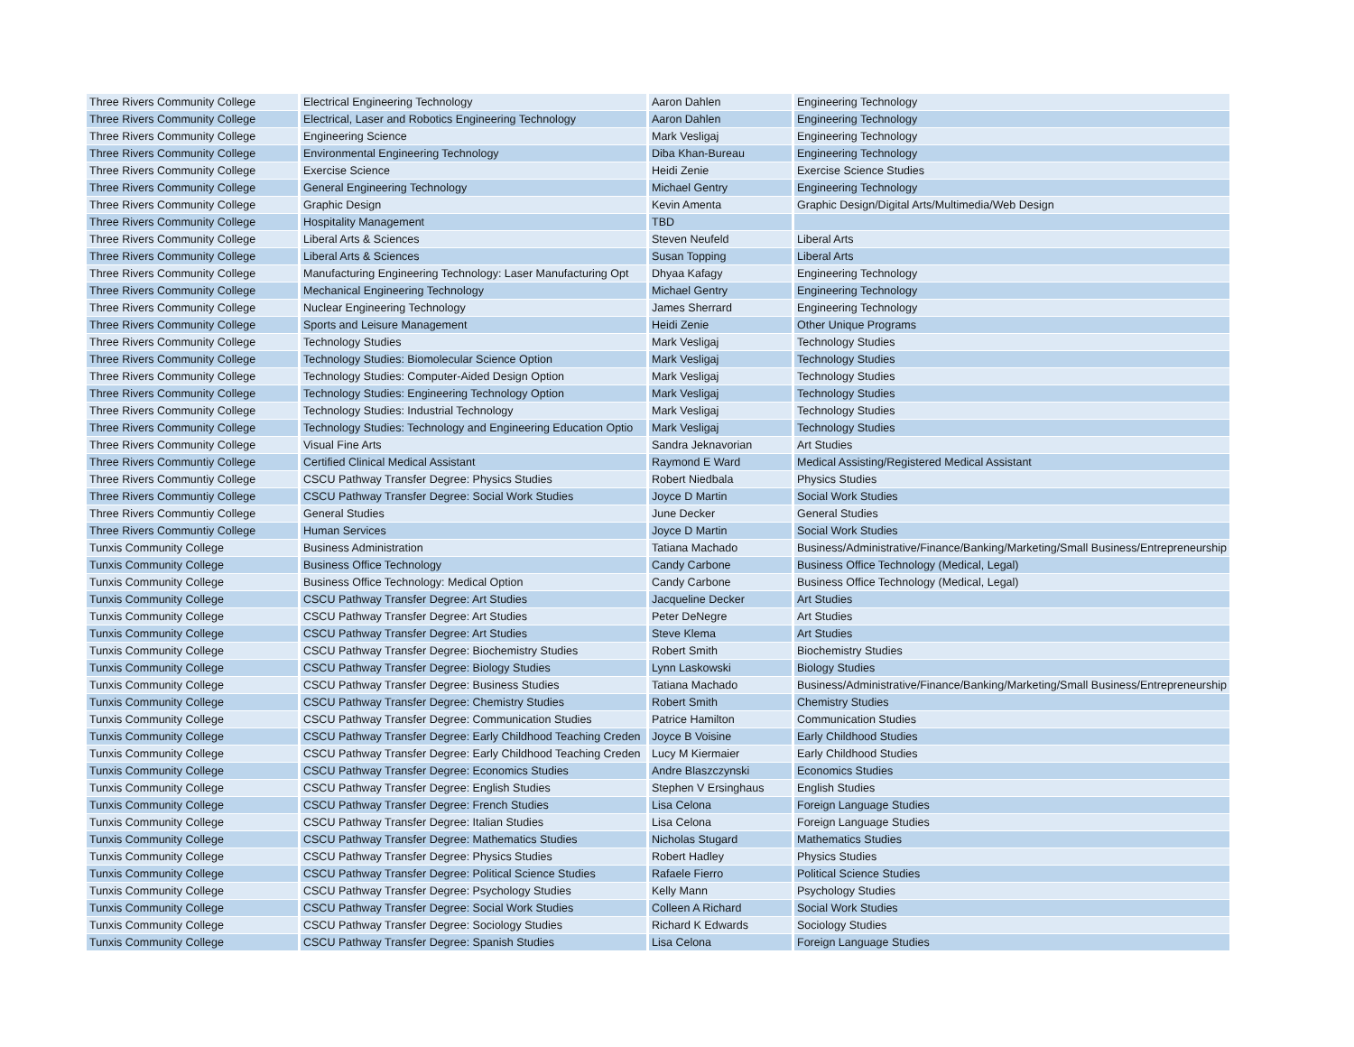| Three Rivers Community College | Electrical Engineering Technology | Aaron Dahlen | Engineering Technology |
| Three Rivers Community College | Electrical, Laser and Robotics Engineering Technology | Aaron Dahlen | Engineering Technology |
| Three Rivers Community College | Engineering Science | Mark Vesligaj | Engineering Technology |
| Three Rivers Community College | Environmental Engineering Technology | Diba Khan-Bureau | Engineering Technology |
| Three Rivers Community College | Exercise Science | Heidi Zenie | Exercise Science Studies |
| Three Rivers Community College | General Engineering Technology | Michael Gentry | Engineering Technology |
| Three Rivers Community College | Graphic Design | Kevin Amenta | Graphic Design/Digital Arts/Multimedia/Web Design |
| Three Rivers Community College | Hospitality Management | TBD | |
| Three Rivers Community College | Liberal Arts & Sciences | Steven Neufeld | Liberal Arts |
| Three Rivers Community College | Liberal Arts & Sciences | Susan Topping | Liberal Arts |
| Three Rivers Community College | Manufacturing Engineering Technology: Laser Manufacturing Opt | Dhyaa Kafagy | Engineering Technology |
| Three Rivers Community College | Mechanical Engineering Technology | Michael Gentry | Engineering Technology |
| Three Rivers Community College | Nuclear Engineering Technology | James Sherrard | Engineering Technology |
| Three Rivers Community College | Sports and Leisure Management | Heidi Zenie | Other Unique Programs |
| Three Rivers Community College | Technology Studies | Mark Vesligaj | Technology Studies |
| Three Rivers Community College | Technology Studies: Biomolecular Science Option | Mark Vesligaj | Technology Studies |
| Three Rivers Community College | Technology Studies: Computer-Aided Design Option | Mark Vesligaj | Technology Studies |
| Three Rivers Community College | Technology Studies: Engineering Technology Option | Mark Vesligaj | Technology Studies |
| Three Rivers Community College | Technology Studies: Industrial Technology | Mark Vesligaj | Technology Studies |
| Three Rivers Community College | Technology Studies: Technology and Engineering Education Optio | Mark Vesligaj | Technology Studies |
| Three Rivers Community College | Visual Fine Arts | Sandra Jeknavorian | Art Studies |
| Three Rivers Communtiy College | Certified Clinical Medical Assistant | Raymond E Ward | Medical Assisting/Registered Medical Assistant |
| Three Rivers Communtiy College | CSCU Pathway Transfer Degree: Physics Studies | Robert Niedbala | Physics Studies |
| Three Rivers Communtiy College | CSCU Pathway Transfer Degree: Social Work Studies | Joyce D Martin | Social Work Studies |
| Three Rivers Communtiy College | General Studies | June Decker | General Studies |
| Three Rivers Communtiy College | Human Services | Joyce D Martin | Social Work Studies |
| Tunxis Community College | Business Administration | Tatiana Machado | Business/Administrative/Finance/Banking/Marketing/Small Business/Entrepreneurship |
| Tunxis Community College | Business Office Technology | Candy Carbone | Business Office Technology (Medical, Legal) |
| Tunxis Community College | Business Office Technology: Medical Option | Candy Carbone | Business Office Technology (Medical, Legal) |
| Tunxis Community College | CSCU Pathway Transfer Degree: Art Studies | Jacqueline Decker | Art Studies |
| Tunxis Community College | CSCU Pathway Transfer Degree: Art Studies | Peter DeNegre | Art Studies |
| Tunxis Community College | CSCU Pathway Transfer Degree: Art Studies | Steve Klema | Art Studies |
| Tunxis Community College | CSCU Pathway Transfer Degree: Biochemistry Studies | Robert Smith | Biochemistry Studies |
| Tunxis Community College | CSCU Pathway Transfer Degree: Biology Studies | Lynn Laskowski | Biology Studies |
| Tunxis Community College | CSCU Pathway Transfer Degree: Business Studies | Tatiana Machado | Business/Administrative/Finance/Banking/Marketing/Small Business/Entrepreneurship |
| Tunxis Community College | CSCU Pathway Transfer Degree: Chemistry Studies | Robert Smith | Chemistry Studies |
| Tunxis Community College | CSCU Pathway Transfer Degree: Communication Studies | Patrice Hamilton | Communication Studies |
| Tunxis Community College | CSCU Pathway Transfer Degree: Early Childhood Teaching Creden | Joyce B Voisine | Early Childhood Studies |
| Tunxis Community College | CSCU Pathway Transfer Degree: Early Childhood Teaching Creden | Lucy M Kiermaier | Early Childhood Studies |
| Tunxis Community College | CSCU Pathway Transfer Degree: Economics Studies | Andre Blaszczynski | Economics Studies |
| Tunxis Community College | CSCU Pathway Transfer Degree: English Studies | Stephen V Ersinghaus | English Studies |
| Tunxis Community College | CSCU Pathway Transfer Degree: French Studies | Lisa Celona | Foreign Language Studies |
| Tunxis Community College | CSCU Pathway Transfer Degree: Italian Studies | Lisa Celona | Foreign Language Studies |
| Tunxis Community College | CSCU Pathway Transfer Degree: Mathematics Studies | Nicholas Stugard | Mathematics Studies |
| Tunxis Community College | CSCU Pathway Transfer Degree: Physics Studies | Robert Hadley | Physics Studies |
| Tunxis Community College | CSCU Pathway Transfer Degree: Political Science Studies | Rafaele Fierro | Political Science Studies |
| Tunxis Community College | CSCU Pathway Transfer Degree: Psychology Studies | Kelly Mann | Psychology Studies |
| Tunxis Community College | CSCU Pathway Transfer Degree: Social Work Studies | Colleen A Richard | Social Work Studies |
| Tunxis Community College | CSCU Pathway Transfer Degree: Sociology Studies | Richard K Edwards | Sociology Studies |
| Tunxis Community College | CSCU Pathway Transfer Degree: Spanish Studies | Lisa Celona | Foreign Language Studies |